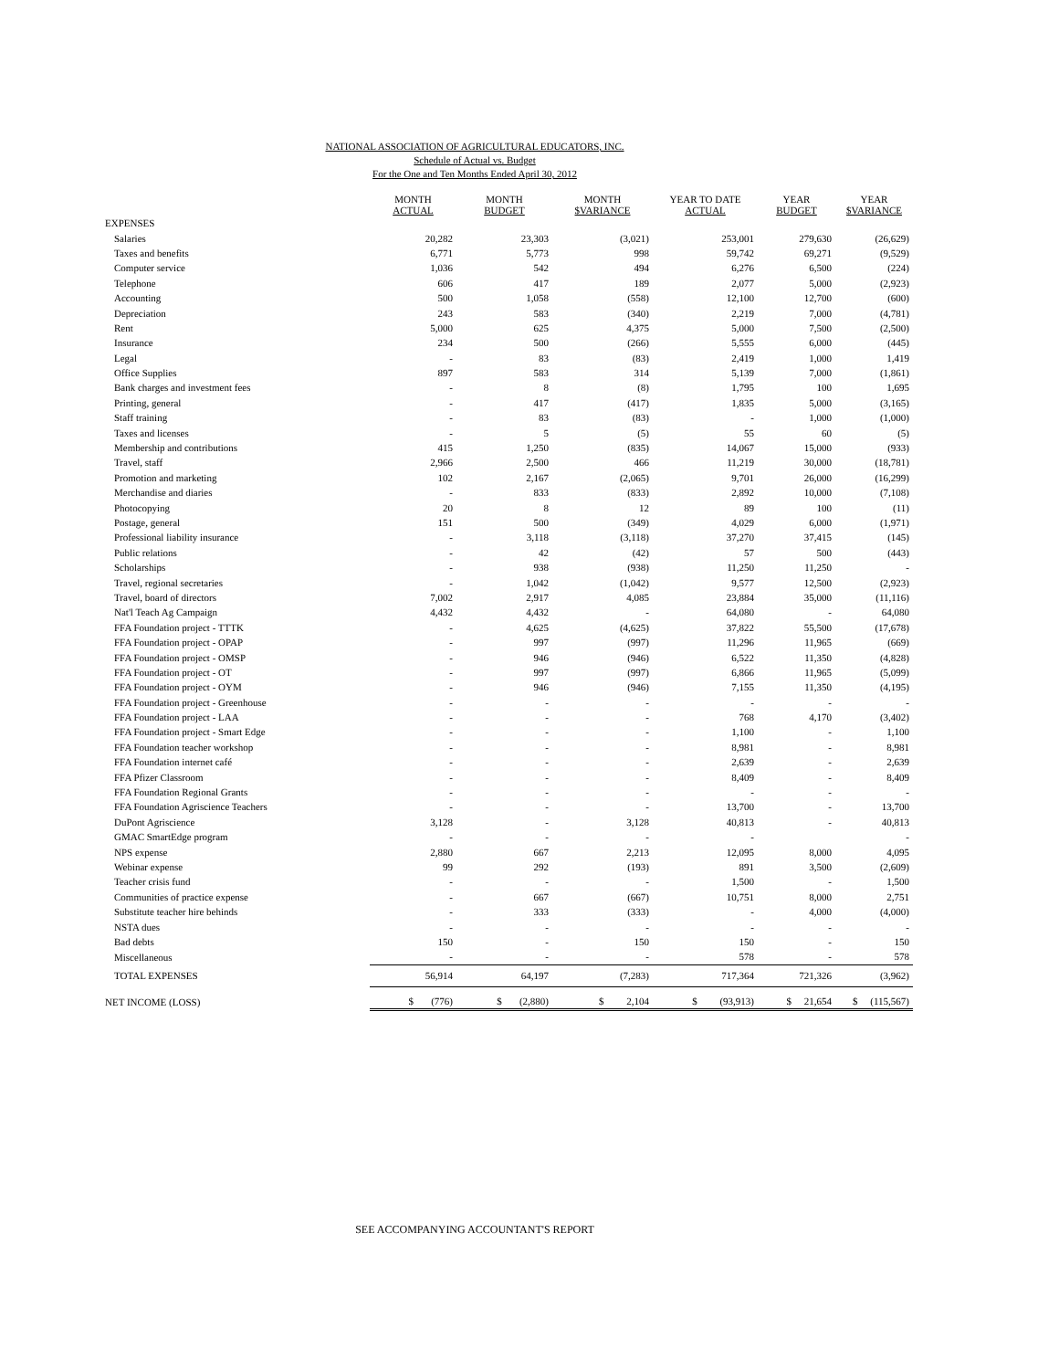NATIONAL ASSOCIATION OF AGRICULTURAL EDUCATORS, INC.
Schedule of Actual vs. Budget
For the One and Ten Months Ended April 30, 2012
| | MONTH ACTUAL | MONTH BUDGET | MONTH $VARIANCE | YEAR TO DATE ACTUAL | YEAR BUDGET | YEAR $VARIANCE |
| --- | --- | --- | --- | --- | --- | --- |
| EXPENSES | | | | | | |
| Salaries | 20,282 | 23,303 | (3,021) | 253,001 | 279,630 | (26,629) |
| Taxes and benefits | 6,771 | 5,773 | 998 | 59,742 | 69,271 | (9,529) |
| Computer service | 1,036 | 542 | 494 | 6,276 | 6,500 | (224) |
| Telephone | 606 | 417 | 189 | 2,077 | 5,000 | (2,923) |
| Accounting | 500 | 1,058 | (558) | 12,100 | 12,700 | (600) |
| Depreciation | 243 | 583 | (340) | 2,219 | 7,000 | (4,781) |
| Rent | 5,000 | 625 | 4,375 | 5,000 | 7,500 | (2,500) |
| Insurance | 234 | 500 | (266) | 5,555 | 6,000 | (445) |
| Legal | - | 83 | (83) | 2,419 | 1,000 | 1,419 |
| Office Supplies | 897 | 583 | 314 | 5,139 | 7,000 | (1,861) |
| Bank charges and investment fees | - | 8 | (8) | 1,795 | 100 | 1,695 |
| Printing, general | - | 417 | (417) | 1,835 | 5,000 | (3,165) |
| Staff training | - | 83 | (83) | - | 1,000 | (1,000) |
| Taxes and licenses | - | 5 | (5) | 55 | 60 | (5) |
| Membership and contributions | 415 | 1,250 | (835) | 14,067 | 15,000 | (933) |
| Travel, staff | 2,966 | 2,500 | 466 | 11,219 | 30,000 | (18,781) |
| Promotion and marketing | 102 | 2,167 | (2,065) | 9,701 | 26,000 | (16,299) |
| Merchandise and diaries | - | 833 | (833) | 2,892 | 10,000 | (7,108) |
| Photocopying | 20 | 8 | 12 | 89 | 100 | (11) |
| Postage, general | 151 | 500 | (349) | 4,029 | 6,000 | (1,971) |
| Professional liability insurance | - | 3,118 | (3,118) | 37,270 | 37,415 | (145) |
| Public relations | - | 42 | (42) | 57 | 500 | (443) |
| Scholarships | - | 938 | (938) | 11,250 | 11,250 | - |
| Travel, regional secretaries | - | 1,042 | (1,042) | 9,577 | 12,500 | (2,923) |
| Travel, board of directors | 7,002 | 2,917 | 4,085 | 23,884 | 35,000 | (11,116) |
| Nat'l Teach Ag Campaign | 4,432 | 4,432 | - | 64,080 | - | 64,080 |
| FFA Foundation project - TTTK | - | 4,625 | (4,625) | 37,822 | 55,500 | (17,678) |
| FFA Foundation project - OPAP | - | 997 | (997) | 11,296 | 11,965 | (669) |
| FFA Foundation project - OMSP | - | 946 | (946) | 6,522 | 11,350 | (4,828) |
| FFA Foundation project - OT | - | 997 | (997) | 6,866 | 11,965 | (5,099) |
| FFA Foundation project - OYM | - | 946 | (946) | 7,155 | 11,350 | (4,195) |
| FFA Foundation project - Greenhouse | - | - | - | - | - | - |
| FFA Foundation project - LAA | - | - | - | 768 | 4,170 | (3,402) |
| FFA Foundation project - Smart Edge | - | - | - | 1,100 | - | 1,100 |
| FFA Foundation teacher workshop | - | - | - | 8,981 | - | 8,981 |
| FFA Foundation internet café | - | - | - | 2,639 | - | 2,639 |
| FFA Pfizer Classroom | - | - | - | 8,409 | - | 8,409 |
| FFA Foundation Regional Grants | - | - | - | - | - | - |
| FFA Foundation Agriscience Teachers | - | - | - | 13,700 | - | 13,700 |
| DuPont Agriscience | 3,128 | - | 3,128 | 40,813 | - | 40,813 |
| GMAC SmartEdge program | - | - | - | - | | - |
| NPS expense | 2,880 | 667 | 2,213 | 12,095 | 8,000 | 4,095 |
| Webinar expense | 99 | 292 | (193) | 891 | 3,500 | (2,609) |
| Teacher crisis fund | - | - | - | 1,500 | - | 1,500 |
| Communities of practice expense | - | 667 | (667) | 10,751 | 8,000 | 2,751 |
| Substitute teacher hire behinds | - | 333 | (333) | - | 4,000 | (4,000) |
| NSTA dues | - | - | - | - | - | - |
| Bad debts | 150 | - | 150 | 150 | - | 150 |
| Miscellaneous | - | - | - | 578 | - | 578 |
| TOTAL EXPENSES | 56,914 | 64,197 | (7,283) | 717,364 | 721,326 | (3,962) |
| NET INCOME (LOSS) | $ (776) | $ (2,880) | $ 2,104 | $ (93,913) | $ 21,654 | $ (115,567) |
SEE ACCOMPANYING ACCOUNTANT'S REPORT